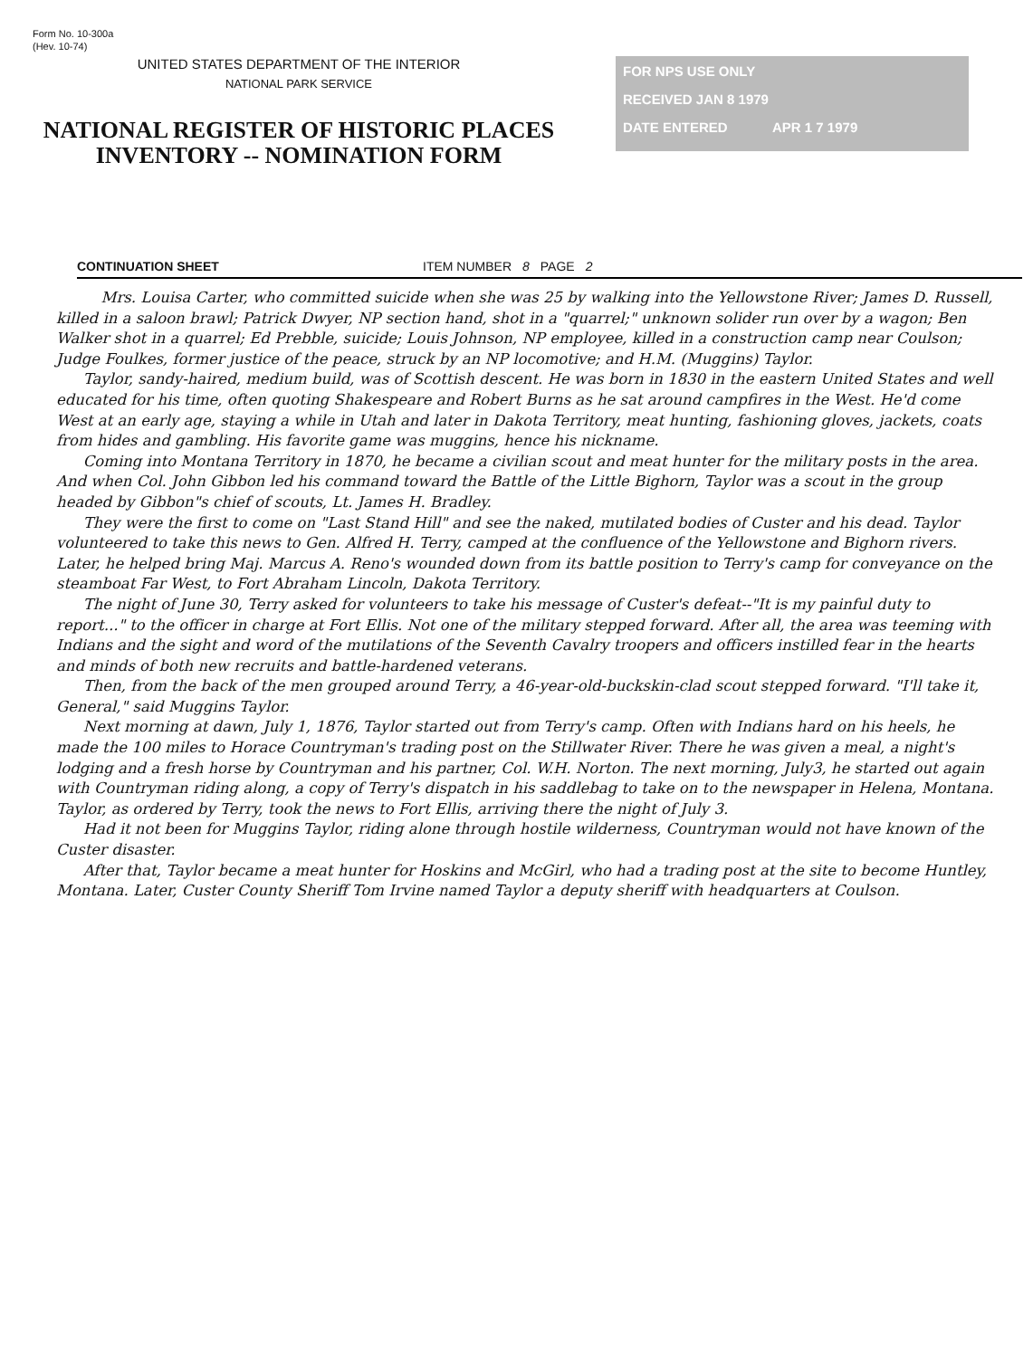Form No. 10-300a
(Hev. 10-74)
UNITED STATES DEPARTMENT OF THE INTERIOR
NATIONAL PARK SERVICE
NATIONAL REGISTER OF HISTORIC PLACES
INVENTORY -- NOMINATION FORM
FOR NPS USE ONLY
RECEIVED JAN 8 1979
DATE ENTERED APR 1 7 1979
CONTINUATION SHEET ITEM NUMBER 8 PAGE 2
Mrs. Louisa Carter, who committed suicide when she was 25 by walking into the Yellowstone River; James D. Russell, killed in a saloon brawl; Patrick Dwyer, NP section hand, shot in a "quarrel;" unknown solider run over by a wagon; Ben Walker shot in a quarrel; Ed Prebble, suicide; Louis Johnson, NP employee, killed in a construction camp near Coulson; Judge Foulkes, former justice of the peace, struck by an NP locomotive; and H.M. (Muggins) Taylor.
Taylor, sandy-haired, medium build, was of Scottish descent. He was born in 1830 in the eastern United States and well educated for his time, often quoting Shakespeare and Robert Burns as he sat around campfires in the West. He'd come West at an early age, staying a while in Utah and later in Dakota Territory, meat hunting, fashioning gloves, jackets, coats from hides and gambling. His favorite game was muggins, hence his nickname.
Coming into Montana Territory in 1870, he became a civilian scout and meat hunter for the military posts in the area. And when Col. John Gibbon led his command toward the Battle of the Little Bighorn, Taylor was a scout in the group headed by Gibbon"s chief of scouts, Lt. James H. Bradley.
They were the first to come on "Last Stand Hill" and see the naked, mutilated bodies of Custer and his dead. Taylor volunteered to take this news to Gen. Alfred H. Terry, camped at the confluence of the Yellowstone and Bighorn rivers. Later, he helped bring Maj. Marcus A. Reno's wounded down from its battle position to Terry's camp for conveyance on the steamboat Far West, to Fort Abraham Lincoln, Dakota Territory.
The night of June 30, Terry asked for volunteers to take his message of Custer's defeat--"It is my painful duty to report..." to the officer in charge at Fort Ellis. Not one of the military stepped forward. After all, the area was teeming with Indians and the sight and word of the mutilations of the Seventh Cavalry troopers and officers instilled fear in the hearts and minds of both new recruits and battle-hardened veterans.
Then, from the back of the men grouped around Terry, a 46-year-old-buckskin-clad scout stepped forward. "I'll take it, General," said Muggins Taylor.
Next morning at dawn, July 1, 1876, Taylor started out from Terry's camp. Often with Indians hard on his heels, he made the 100 miles to Horace Countryman's trading post on the Stillwater River. There he was given a meal, a night's lodging and a fresh horse by Countryman and his partner, Col. W.H. Norton. The next morning, July3, he started out again with Countryman riding along, a copy of Terry's dispatch in his saddlebag to take on to the newspaper in Helena, Montana. Taylor, as ordered by Terry, took the news to Fort Ellis, arriving there the night of July 3.
Had it not been for Muggins Taylor, riding alone through hostile wilderness, Countryman would not have known of the Custer disaster.
After that, Taylor became a meat hunter for Hoskins and McGirl, who had a trading post at the site to become Huntley, Montana. Later, Custer County Sheriff Tom Irvine named Taylor a deputy sheriff with headquarters at Coulson.